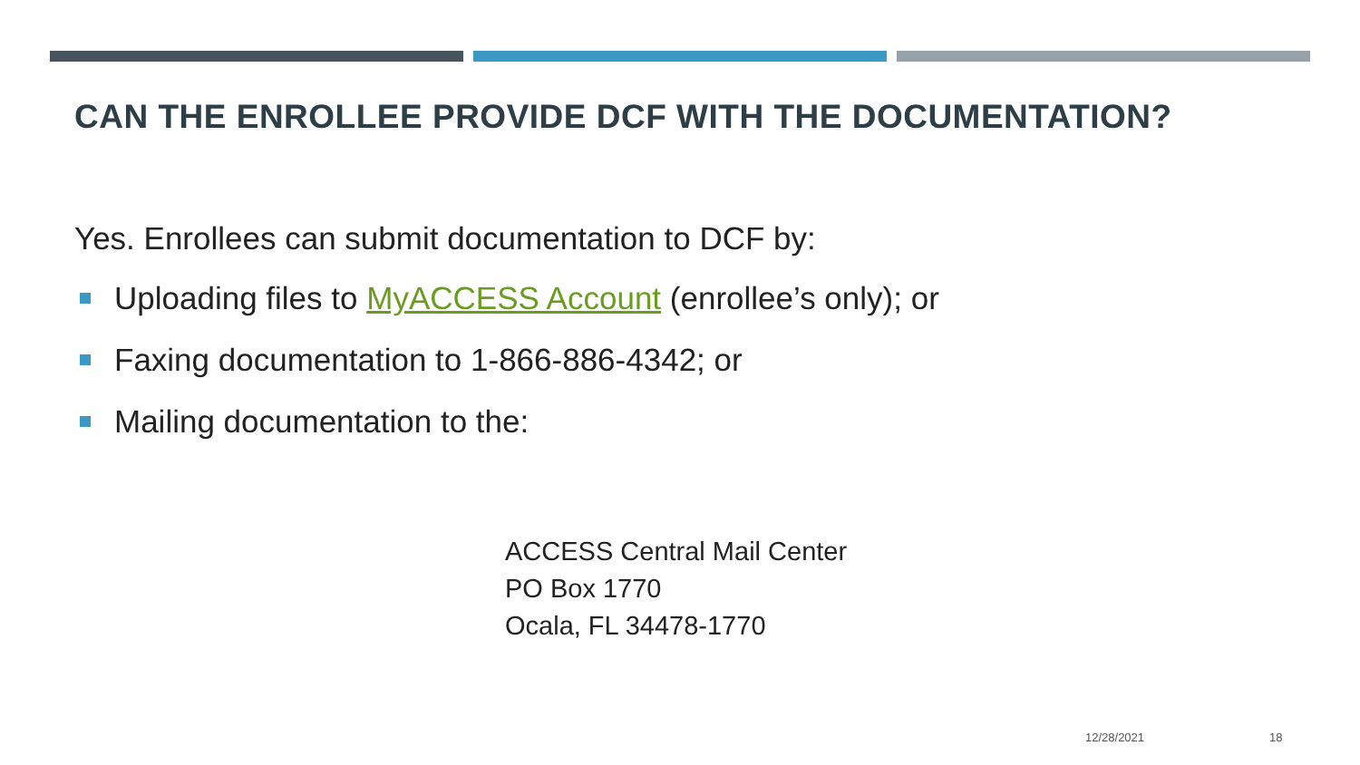CAN THE ENROLLEE PROVIDE DCF WITH THE DOCUMENTATION?
Yes. Enrollees can submit documentation to DCF by:
Uploading files to MyACCESS Account (enrollee’s only); or
Faxing documentation to 1-866-886-4342; or
Mailing documentation to the:
ACCESS Central Mail Center
PO Box 1770
Ocala, FL 34478-1770
12/28/2021 18